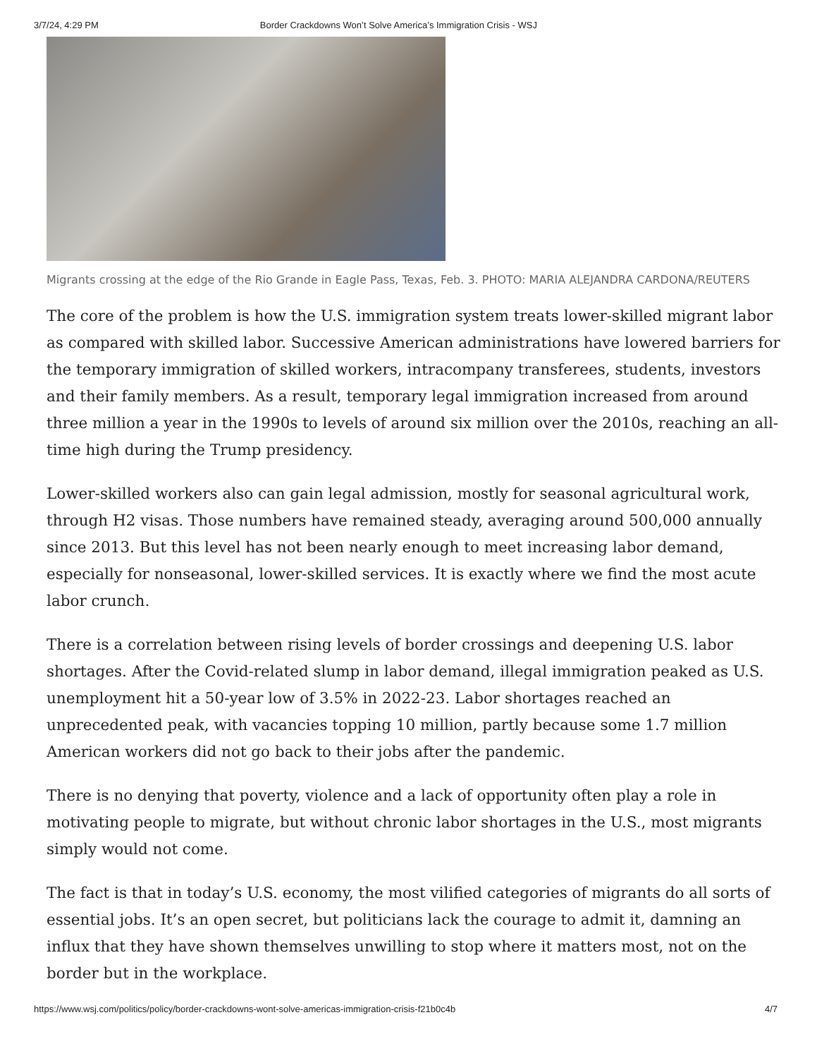3/7/24, 4:29 PM Border Crackdowns Won’t Solve America’s Immigration Crisis - WSJ
Migrants crossing at the edge of the Rio Grande in Eagle Pass, Texas, Feb. 3. PHOTO: MARIA ALEJANDRA CARDONA/REUTERS
The core of the problem is how the U.S. immigration system treats lower-skilled migrant labor as compared with skilled labor. Successive American administrations have lowered barriers for the temporary immigration of skilled workers, intracompany transferees, students, investors and their family members. As a result, temporary legal immigration increased from around three million a year in the 1990s to levels of around six million over the 2010s, reaching an all-time high during the Trump presidency.
Lower-skilled workers also can gain legal admission, mostly for seasonal agricultural work, through H2 visas. Those numbers have remained steady, averaging around 500,000 annually since 2013. But this level has not been nearly enough to meet increasing labor demand, especially for nonseasonal, lower-skilled services. It is exactly where we find the most acute labor crunch.
There is a correlation between rising levels of border crossings and deepening U.S. labor shortages. After the Covid-related slump in labor demand, illegal immigration peaked as U.S. unemployment hit a 50-year low of 3.5% in 2022-23. Labor shortages reached an unprecedented peak, with vacancies topping 10 million, partly because some 1.7 million American workers did not go back to their jobs after the pandemic.
There is no denying that poverty, violence and a lack of opportunity often play a role in motivating people to migrate, but without chronic labor shortages in the U.S., most migrants simply would not come.
The fact is that in today’s U.S. economy, the most vilified categories of migrants do all sorts of essential jobs. It’s an open secret, but politicians lack the courage to admit it, damning an influx that they have shown themselves unwilling to stop where it matters most, not on the border but in the workplace.
https://www.wsj.com/politics/policy/border-crackdowns-wont-solve-americas-immigration-crisis-f21b0c4b 4/7